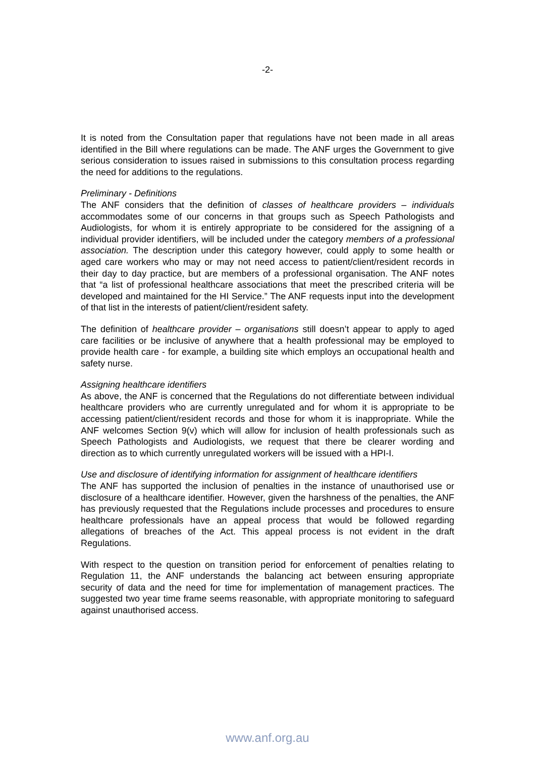-2-
It is noted from the Consultation paper that regulations have not been made in all areas identified in the Bill where regulations can be made. The ANF urges the Government to give serious consideration to issues raised in submissions to this consultation process regarding the need for additions to the regulations.
Preliminary - Definitions
The ANF considers that the definition of classes of healthcare providers – individuals accommodates some of our concerns in that groups such as Speech Pathologists and Audiologists, for whom it is entirely appropriate to be considered for the assigning of a individual provider identifiers, will be included under the category members of a professional association. The description under this category however, could apply to some health or aged care workers who may or may not need access to patient/client/resident records in their day to day practice, but are members of a professional organisation. The ANF notes that “a list of professional healthcare associations that meet the prescribed criteria will be developed and maintained for the HI Service.” The ANF requests input into the development of that list in the interests of patient/client/resident safety.
The definition of healthcare provider – organisations still doesn’t appear to apply to aged care facilities or be inclusive of anywhere that a health professional may be employed to provide health care - for example, a building site which employs an occupational health and safety nurse.
Assigning healthcare identifiers
As above, the ANF is concerned that the Regulations do not differentiate between individual healthcare providers who are currently unregulated and for whom it is appropriate to be accessing patient/client/resident records and those for whom it is inappropriate. While the ANF welcomes Section 9(v) which will allow for inclusion of health professionals such as Speech Pathologists and Audiologists, we request that there be clearer wording and direction as to which currently unregulated workers will be issued with a HPI-I.
Use and disclosure of identifying information for assignment of healthcare identifiers
The ANF has supported the inclusion of penalties in the instance of unauthorised use or disclosure of a healthcare identifier. However, given the harshness of the penalties, the ANF has previously requested that the Regulations include processes and procedures to ensure healthcare professionals have an appeal process that would be followed regarding allegations of breaches of the Act. This appeal process is not evident in the draft Regulations.
With respect to the question on transition period for enforcement of penalties relating to Regulation 11, the ANF understands the balancing act between ensuring appropriate security of data and the need for time for implementation of management practices. The suggested two year time frame seems reasonable, with appropriate monitoring to safeguard against unauthorised access.
www.anf.org.au